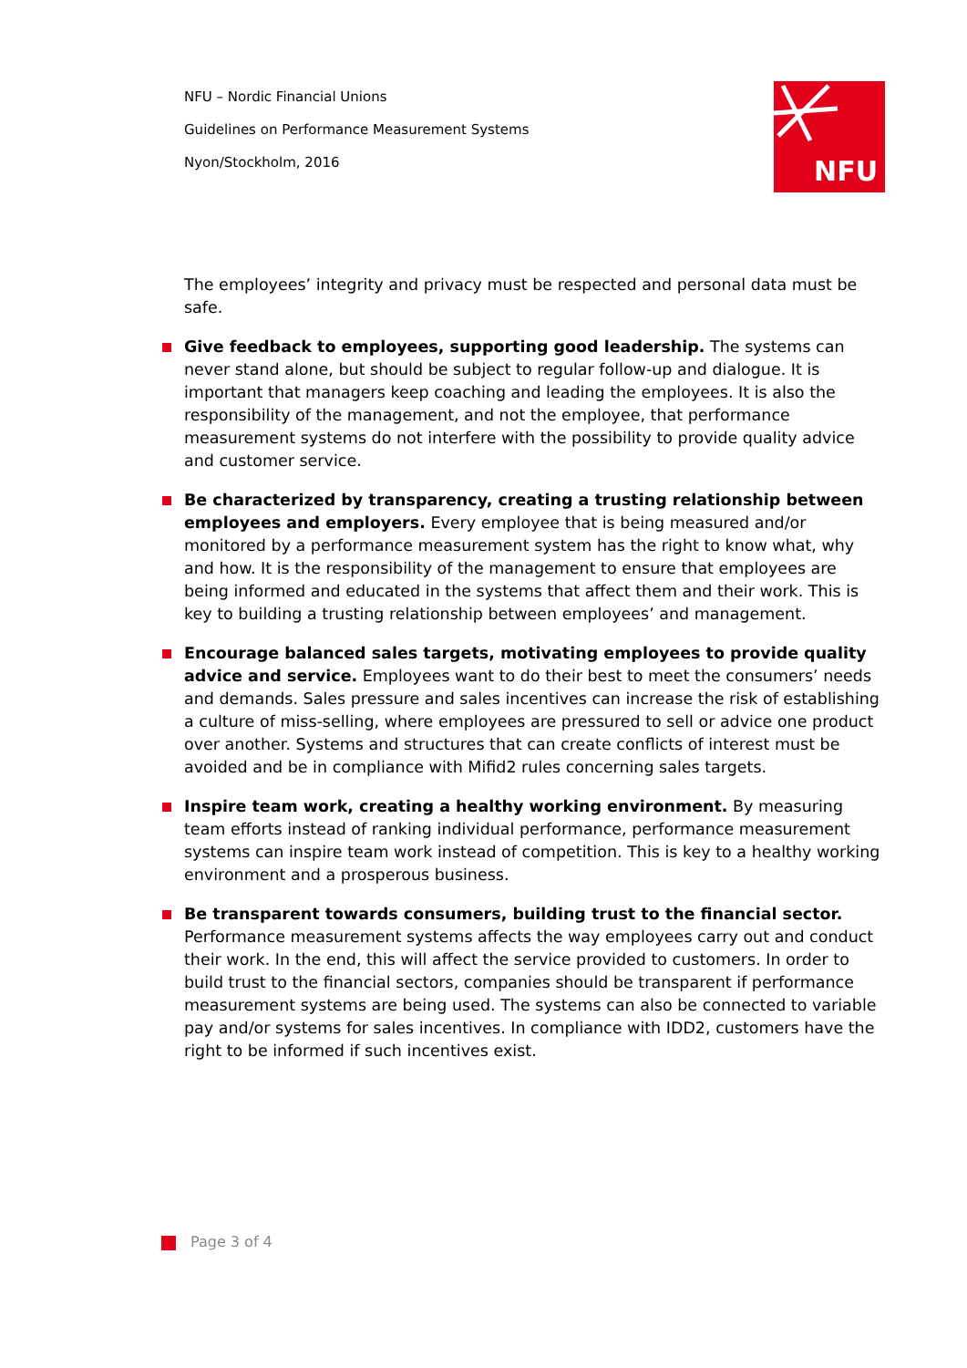NFU – Nordic Financial Unions
Guidelines on Performance Measurement Systems
Nyon/Stockholm, 2016
NFU
The employees’ integrity and privacy must be respected and personal data must be safe.
Give feedback to employees, supporting good leadership. The systems can never stand alone, but should be subject to regular follow-up and dialogue. It is important that managers keep coaching and leading the employees. It is also the responsibility of the management, and not the employee, that performance measurement systems do not interfere with the possibility to provide quality advice and customer service.
Be characterized by transparency, creating a trusting relationship between employees and employers. Every employee that is being measured and/or monitored by a performance measurement system has the right to know what, why and how. It is the responsibility of the management to ensure that employees are being informed and educated in the systems that affect them and their work. This is key to building a trusting relationship between employees’ and management.
Encourage balanced sales targets, motivating employees to provide quality advice and service. Employees want to do their best to meet the consumers’ needs and demands. Sales pressure and sales incentives can increase the risk of establishing a culture of miss-selling, where employees are pressured to sell or advice one product over another. Systems and structures that can create conflicts of interest must be avoided and be in compliance with Mifid2 rules concerning sales targets.
Inspire team work, creating a healthy working environment. By measuring team efforts instead of ranking individual performance, performance measurement systems can inspire team work instead of competition. This is key to a healthy working environment and a prosperous business.
Be transparent towards consumers, building trust to the financial sector. Performance measurement systems affects the way employees carry out and conduct their work. In the end, this will affect the service provided to customers. In order to build trust to the financial sectors, companies should be transparent if performance measurement systems are being used. The systems can also be connected to variable pay and/or systems for sales incentives. In compliance with IDD2, customers have the right to be informed if such incentives exist.
Page 3 of 4